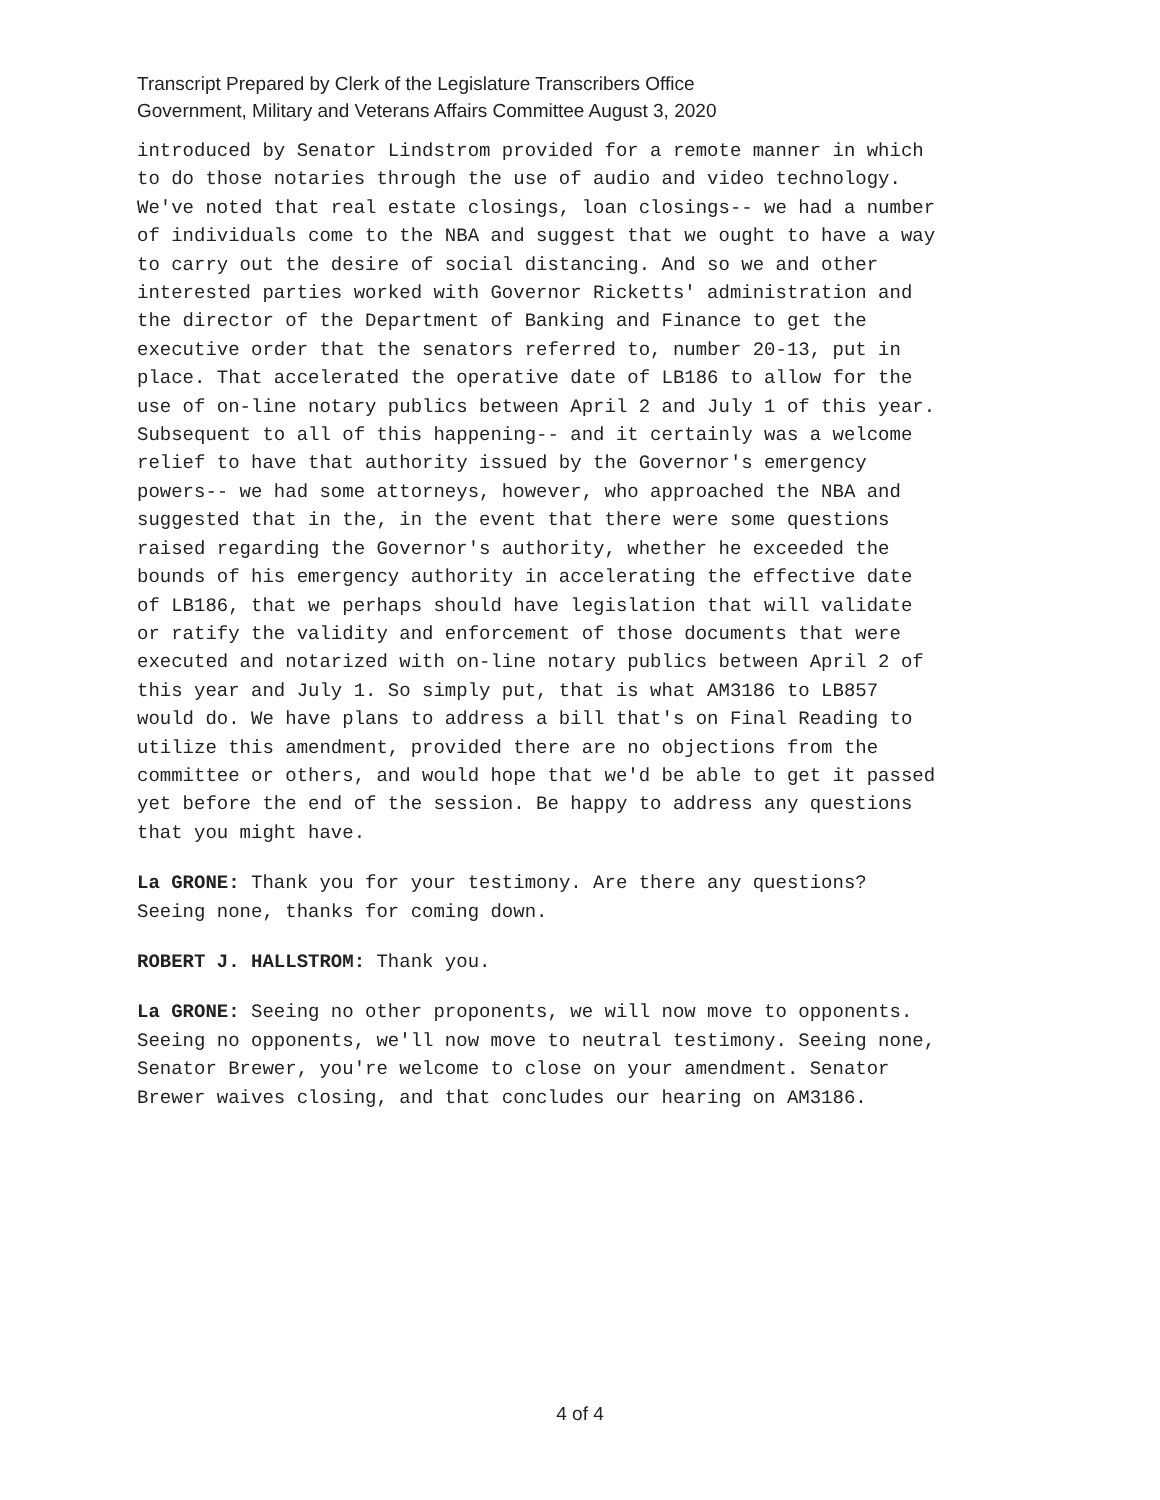Transcript Prepared by Clerk of the Legislature Transcribers Office
Government, Military and Veterans Affairs Committee August 3, 2020
introduced by Senator Lindstrom provided for a remote manner in which to do those notaries through the use of audio and video technology. We've noted that real estate closings, loan closings-- we had a number of individuals come to the NBA and suggest that we ought to have a way to carry out the desire of social distancing. And so we and other interested parties worked with Governor Ricketts' administration and the director of the Department of Banking and Finance to get the executive order that the senators referred to, number 20-13, put in place. That accelerated the operative date of LB186 to allow for the use of on-line notary publics between April 2 and July 1 of this year. Subsequent to all of this happening-- and it certainly was a welcome relief to have that authority issued by the Governor's emergency powers-- we had some attorneys, however, who approached the NBA and suggested that in the, in the event that there were some questions raised regarding the Governor's authority, whether he exceeded the bounds of his emergency authority in accelerating the effective date of LB186, that we perhaps should have legislation that will validate or ratify the validity and enforcement of those documents that were executed and notarized with on-line notary publics between April 2 of this year and July 1. So simply put, that is what AM3186 to LB857 would do. We have plans to address a bill that's on Final Reading to utilize this amendment, provided there are no objections from the committee or others, and would hope that we'd be able to get it passed yet before the end of the session. Be happy to address any questions that you might have.
La GRONE: Thank you for your testimony. Are there any questions? Seeing none, thanks for coming down.
ROBERT J. HALLSTROM: Thank you.
La GRONE: Seeing no other proponents, we will now move to opponents. Seeing no opponents, we'll now move to neutral testimony. Seeing none, Senator Brewer, you're welcome to close on your amendment. Senator Brewer waives closing, and that concludes our hearing on AM3186.
4 of 4